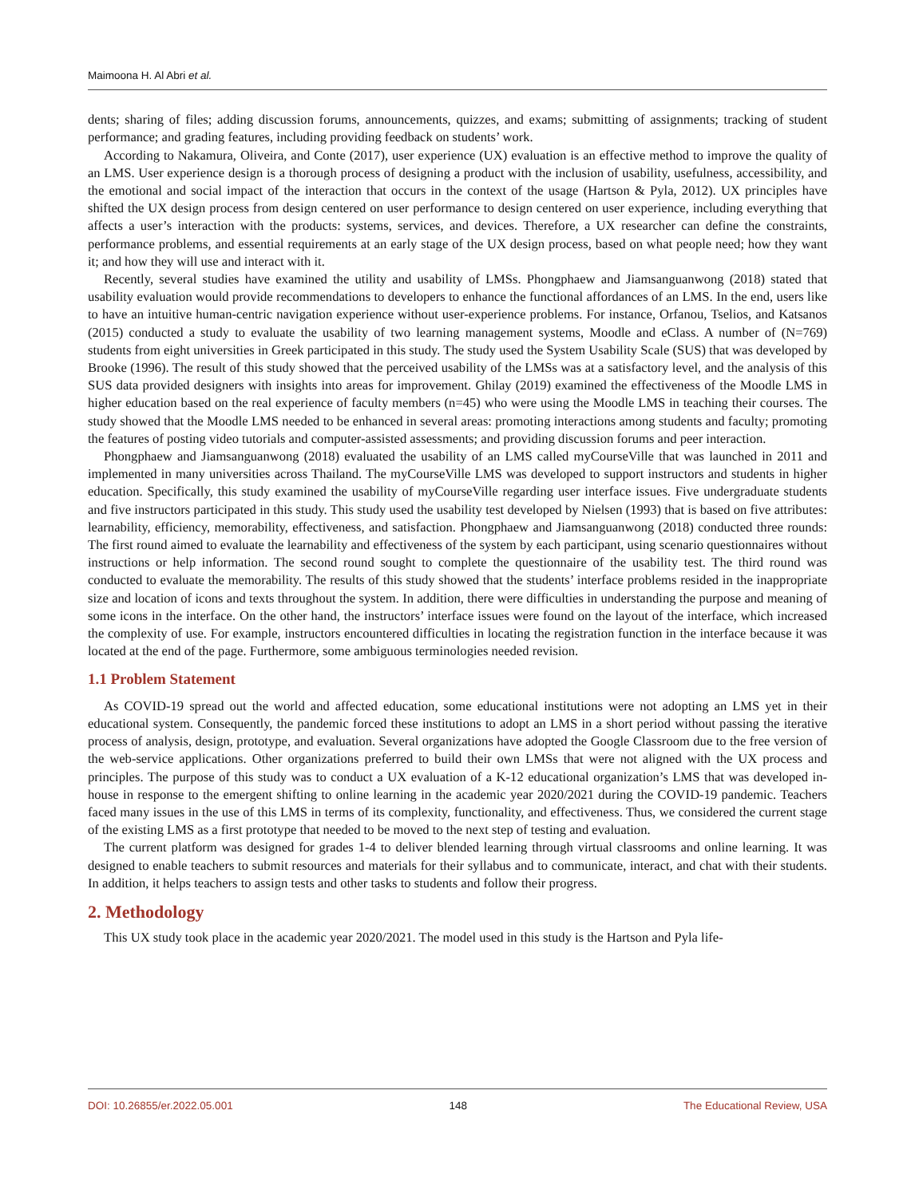Maimoona H. Al Abri et al.
dents; sharing of files; adding discussion forums, announcements, quizzes, and exams; submitting of assignments; tracking of student performance; and grading features, including providing feedback on students’ work.
According to Nakamura, Oliveira, and Conte (2017), user experience (UX) evaluation is an effective method to improve the quality of an LMS. User experience design is a thorough process of designing a product with the inclusion of usability, usefulness, accessibility, and the emotional and social impact of the interaction that occurs in the context of the usage (Hartson & Pyla, 2012). UX principles have shifted the UX design process from design centered on user performance to design centered on user experience, including everything that affects a user’s interaction with the products: systems, services, and devices. Therefore, a UX researcher can define the constraints, performance problems, and essential requirements at an early stage of the UX design process, based on what people need; how they want it; and how they will use and interact with it.
Recently, several studies have examined the utility and usability of LMSs. Phongphaew and Jiamsanguanwong (2018) stated that usability evaluation would provide recommendations to developers to enhance the functional affordances of an LMS. In the end, users like to have an intuitive human-centric navigation experience without user-experience problems. For instance, Orfanou, Tselios, and Katsanos (2015) conducted a study to evaluate the usability of two learning management systems, Moodle and eClass. A number of (N=769) students from eight universities in Greek participated in this study. The study used the System Usability Scale (SUS) that was developed by Brooke (1996). The result of this study showed that the perceived usability of the LMSs was at a satisfactory level, and the analysis of this SUS data provided designers with insights into areas for improvement. Ghilay (2019) examined the effectiveness of the Moodle LMS in higher education based on the real experience of faculty members (n=45) who were using the Moodle LMS in teaching their courses. The study showed that the Moodle LMS needed to be enhanced in several areas: promoting interactions among students and faculty; promoting the features of posting video tutorials and computer-assisted assessments; and providing discussion forums and peer interaction.
Phongphaew and Jiamsanguanwong (2018) evaluated the usability of an LMS called myCourseVille that was launched in 2011 and implemented in many universities across Thailand. The myCourseVille LMS was developed to support instructors and students in higher education. Specifically, this study examined the usability of myCourseVille regarding user interface issues. Five undergraduate students and five instructors participated in this study. This study used the usability test developed by Nielsen (1993) that is based on five attributes: learnability, efficiency, memorability, effectiveness, and satisfaction. Phongphaew and Jiamsanguanwong (2018) conducted three rounds: The first round aimed to evaluate the learnability and effectiveness of the system by each participant, using scenario questionnaires without instructions or help information. The second round sought to complete the questionnaire of the usability test. The third round was conducted to evaluate the memorability. The results of this study showed that the students’ interface problems resided in the inappropriate size and location of icons and texts throughout the system. In addition, there were difficulties in understanding the purpose and meaning of some icons in the interface. On the other hand, the instructors’ interface issues were found on the layout of the interface, which increased the complexity of use. For example, instructors encountered difficulties in locating the registration function in the interface because it was located at the end of the page. Furthermore, some ambiguous terminologies needed revision.
1.1 Problem Statement
As COVID-19 spread out the world and affected education, some educational institutions were not adopting an LMS yet in their educational system. Consequently, the pandemic forced these institutions to adopt an LMS in a short period without passing the iterative process of analysis, design, prototype, and evaluation. Several organizations have adopted the Google Classroom due to the free version of the web-service applications. Other organizations preferred to build their own LMSs that were not aligned with the UX process and principles. The purpose of this study was to conduct a UX evaluation of a K-12 educational organization’s LMS that was developed in-house in response to the emergent shifting to online learning in the academic year 2020/2021 during the COVID-19 pandemic. Teachers faced many issues in the use of this LMS in terms of its complexity, functionality, and effectiveness. Thus, we considered the current stage of the existing LMS as a first prototype that needed to be moved to the next step of testing and evaluation.
The current platform was designed for grades 1-4 to deliver blended learning through virtual classrooms and online learning. It was designed to enable teachers to submit resources and materials for their syllabus and to communicate, interact, and chat with their students. In addition, it helps teachers to assign tests and other tasks to students and follow their progress.
2. Methodology
This UX study took place in the academic year 2020/2021. The model used in this study is the Hartson and Pyla life-
DOI: 10.26855/er.2022.05.001 148 The Educational Review, USA